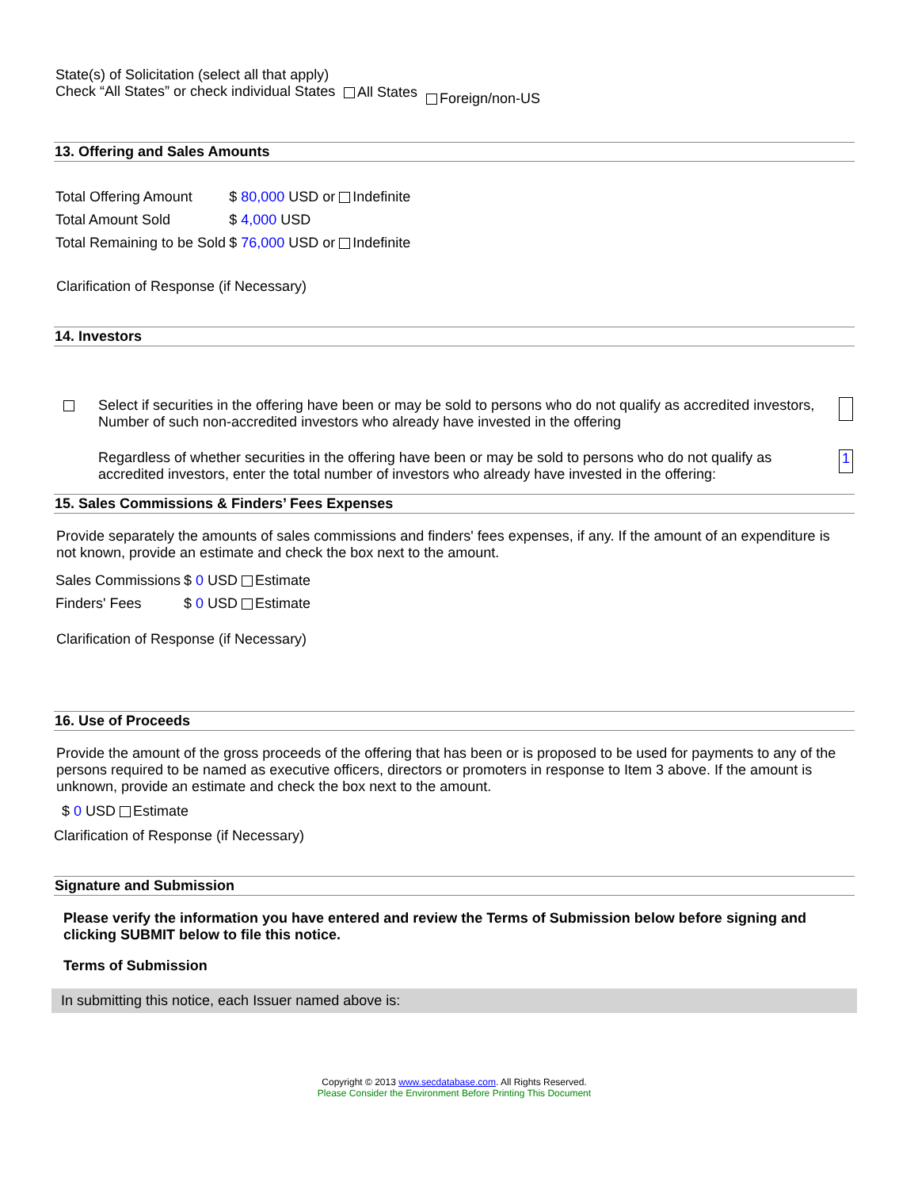| State(s) of Solicitation (select all that apply) Check “All States” or check individual States | All States | Foreign/non-US |
13. Offering and Sales Amounts
| Total Offering Amount | $ 80,000 USD or Indefinite |
| Total Amount Sold | $ 4,000 USD |
| Total Remaining to be Sold | $ 76,000 USD or Indefinite |
Clarification of Response (if Necessary)
14. Investors
| | Select if securities in the offering have been or may be sold to persons who do not qualify as accredited investors, Number of such non-accredited investors who already have invested in the offering | |
| | Regardless of whether securities in the offering have been or may be sold to persons who do not qualify as accredited investors, enter the total number of investors who already have invested in the offering: | 1 |
15. Sales Commissions & Finders’ Fees Expenses
Provide separately the amounts of sales commissions and finders' fees expenses, if any. If the amount of an expenditure is not known, provide an estimate and check the box next to the amount.
| Sales Commissions | $ 0 USD Estimate |
| Finders' Fees | $ 0 USD Estimate |
Clarification of Response (if Necessary)
16. Use of Proceeds
Provide the amount of the gross proceeds of the offering that has been or is proposed to be used for payments to any of the persons required to be named as executive officers, directors or promoters in response to Item 3 above. If the amount is unknown, provide an estimate and check the box next to the amount.
$ 0 USD Estimate
Clarification of Response (if Necessary)
Signature and Submission
Please verify the information you have entered and review the Terms of Submission below before signing and clicking SUBMIT below to file this notice.
Terms of Submission
In submitting this notice, each Issuer named above is:
Copyright © 2013 www.secdatabase.com. All Rights Reserved.
Please Consider the Environment Before Printing This Document